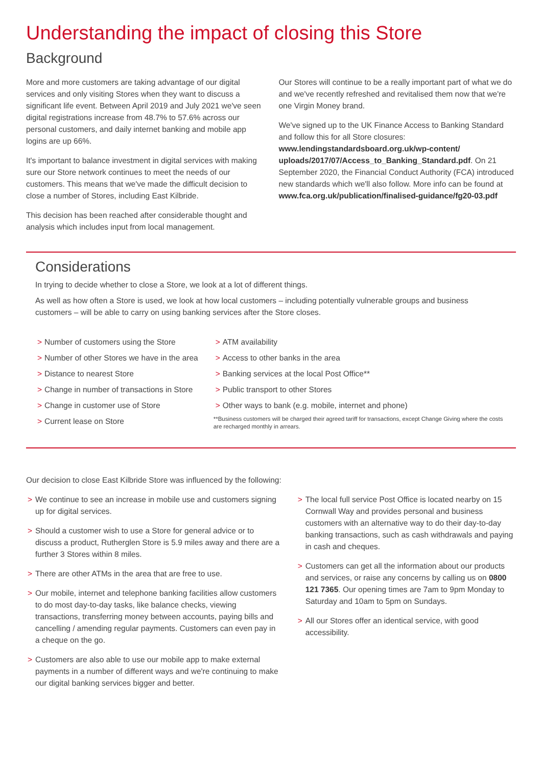Understanding the impact of closing this Store
Background
More and more customers are taking advantage of our digital services and only visiting Stores when they want to discuss a significant life event. Between April 2019 and July 2021 we've seen digital registrations increase from 48.7% to 57.6% across our personal customers, and daily internet banking and mobile app logins are up 66%.
It's important to balance investment in digital services with making sure our Store network continues to meet the needs of our customers. This means that we've made the difficult decision to close a number of Stores, including East Kilbride.
This decision has been reached after considerable thought and analysis which includes input from local management.
Our Stores will continue to be a really important part of what we do and we've recently refreshed and revitalised them now that we're one Virgin Money brand.
We've signed up to the UK Finance Access to Banking Standard and follow this for all Store closures: www.lendingstandardsboard.org.uk/wp-content/ uploads/2017/07/Access_to_Banking_Standard.pdf. On 21 September 2020, the Financial Conduct Authority (FCA) introduced new standards which we'll also follow. More info can be found at www.fca.org.uk/publication/finalised-guidance/fg20-03.pdf
Considerations
In trying to decide whether to close a Store, we look at a lot of different things.
As well as how often a Store is used, we look at how local customers – including potentially vulnerable groups and business customers – will be able to carry on using banking services after the Store closes.
> Number of customers using the Store
> Number of other Stores we have in the area
> Distance to nearest Store
> Change in number of transactions in Store
> Change in customer use of Store
> Current lease on Store
> ATM availability
> Access to other banks in the area
> Banking services at the local Post Office**
> Public transport to other Stores
> Other ways to bank (e.g. mobile, internet and phone)
**Business customers will be charged their agreed tariff for transactions, except Change Giving where the costs are recharged monthly in arrears.
Our decision to close East Kilbride Store was influenced by the following:
> We continue to see an increase in mobile use and customers signing up for digital services.
> Should a customer wish to use a Store for general advice or to discuss a product, Rutherglen Store is 5.9 miles away and there are a further 3 Stores within 8 miles.
> There are other ATMs in the area that are free to use.
> Our mobile, internet and telephone banking facilities allow customers to do most day-to-day tasks, like balance checks, viewing transactions, transferring money between accounts, paying bills and cancelling / amending regular payments. Customers can even pay in a cheque on the go.
> Customers are also able to use our mobile app to make external payments in a number of different ways and we're continuing to make our digital banking services bigger and better.
> The local full service Post Office is located nearby on 15 Cornwall Way and provides personal and business customers with an alternative way to do their day-to-day banking transactions, such as cash withdrawals and paying in cash and cheques.
> Customers can get all the information about our products and services, or raise any concerns by calling us on 0800 121 7365. Our opening times are 7am to 9pm Monday to Saturday and 10am to 5pm on Sundays.
> All our Stores offer an identical service, with good accessibility.